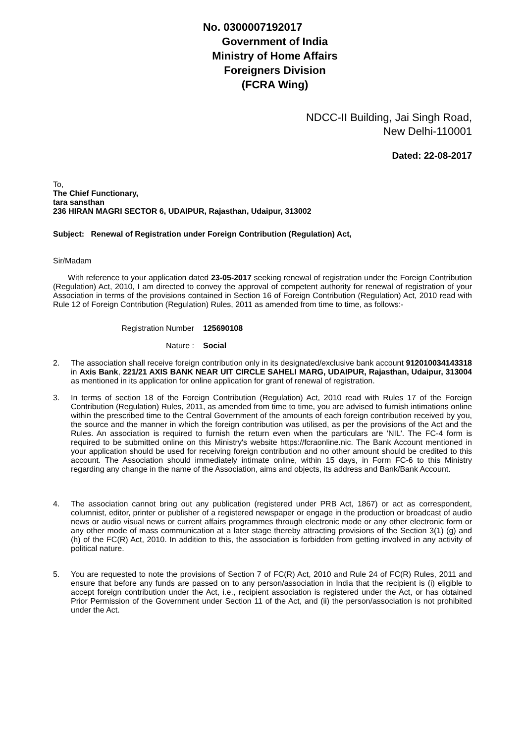No. 0300007192017
Government of India
Ministry of Home Affairs
Foreigners Division
(FCRA Wing)
NDCC-II Building, Jai Singh Road,
New Delhi-110001
Dated: 22-08-2017
To,
The Chief Functionary,
tara sansthan
236 HIRAN MAGRI SECTOR 6, UDAIPUR, Rajasthan, Udaipur, 313002
Subject: Renewal of Registration under Foreign Contribution (Regulation) Act,
Sir/Madam
With reference to your application dated 23-05-2017 seeking renewal of registration under the Foreign Contribution (Regulation) Act, 2010, I am directed to convey the approval of competent authority for renewal of registration of your Association in terms of the provisions contained in Section 16 of Foreign Contribution (Regulation) Act, 2010 read with Rule 12 of Foreign Contribution (Regulation) Rules, 2011 as amended from time to time, as follows:-
Registration Number 125690108
Nature : Social
2. The association shall receive foreign contribution only in its designated/exclusive bank account 912010034143318 in Axis Bank, 221/21 AXIS BANK NEAR UIT CIRCLE SAHELI MARG, UDAIPUR, Rajasthan, Udaipur, 313004 as mentioned in its application for online application for grant of renewal of registration.
3. In terms of section 18 of the Foreign Contribution (Regulation) Act, 2010 read with Rules 17 of the Foreign Contribution (Regulation) Rules, 2011, as amended from time to time, you are advised to furnish intimations online within the prescribed time to the Central Government of the amounts of each foreign contribution received by you, the source and the manner in which the foreign contribution was utilised, as per the provisions of the Act and the Rules. An association is required to furnish the return even when the particulars are 'NIL'. The FC-4 form is required to be submitted online on this Ministry's website https://fcraonline.nic. The Bank Account mentioned in your application should be used for receiving foreign contribution and no other amount should be credited to this account. The Association should immediately intimate online, within 15 days, in Form FC-6 to this Ministry regarding any change in the name of the Association, aims and objects, its address and Bank/Bank Account.
4. The association cannot bring out any publication (registered under PRB Act, 1867) or act as correspondent, columnist, editor, printer or publisher of a registered newspaper or engage in the production or broadcast of audio news or audio visual news or current affairs programmes through electronic mode or any other electronic form or any other mode of mass communication at a later stage thereby attracting provisions of the Section 3(1) (g) and (h) of the FC(R) Act, 2010. In addition to this, the association is forbidden from getting involved in any activity of political nature.
5. You are requested to note the provisions of Section 7 of FC(R) Act, 2010 and Rule 24 of FC(R) Rules, 2011 and ensure that before any funds are passed on to any person/association in India that the recipient is (i) eligible to accept foreign contribution under the Act, i.e., recipient association is registered under the Act, or has obtained Prior Permission of the Government under Section 11 of the Act, and (ii) the person/association is not prohibited under the Act.